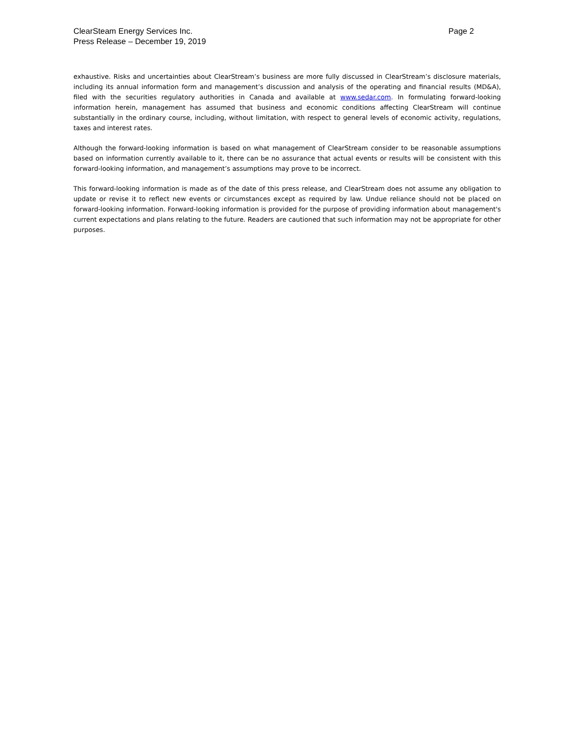ClearSteam Energy Services Inc.
Press Release – December 19, 2019
Page 2
exhaustive. Risks and uncertainties about ClearStream’s business are more fully discussed in ClearStream’s disclosure materials, including its annual information form and management’s discussion and analysis of the operating and financial results (MD&A), filed with the securities regulatory authorities in Canada and available at www.sedar.com. In formulating forward-looking information herein, management has assumed that business and economic conditions affecting ClearStream will continue substantially in the ordinary course, including, without limitation, with respect to general levels of economic activity, regulations, taxes and interest rates.
Although the forward-looking information is based on what management of ClearStream consider to be reasonable assumptions based on information currently available to it, there can be no assurance that actual events or results will be consistent with this forward-looking information, and management’s assumptions may prove to be incorrect.
This forward-looking information is made as of the date of this press release, and ClearStream does not assume any obligation to update or revise it to reflect new events or circumstances except as required by law. Undue reliance should not be placed on forward-looking information. Forward-looking information is provided for the purpose of providing information about management's current expectations and plans relating to the future. Readers are cautioned that such information may not be appropriate for other purposes.